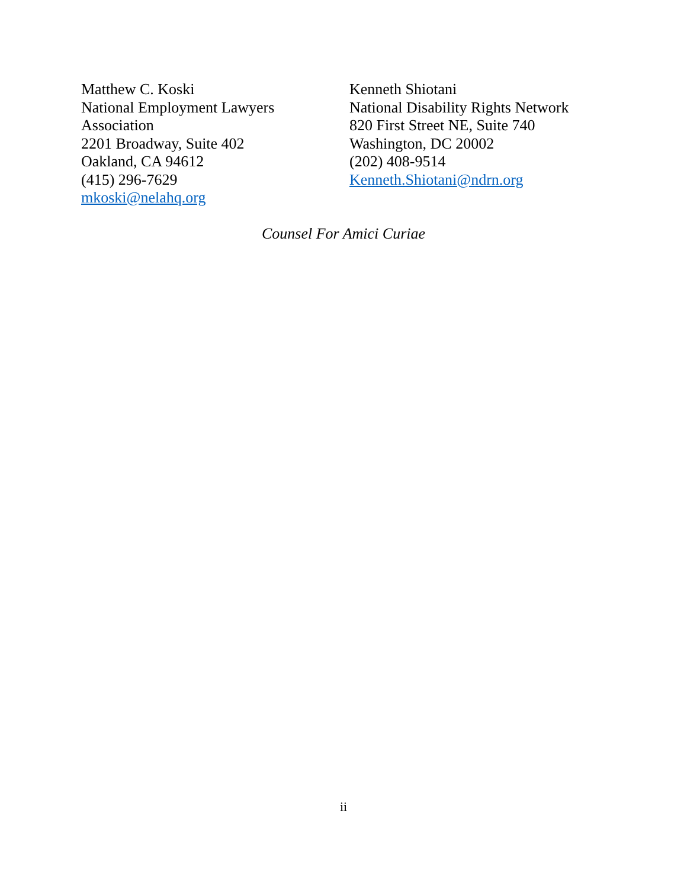Matthew C. Koski
National Employment Lawyers
Association
2201 Broadway, Suite 402
Oakland, CA 94612
(415) 296-7629
mkoski@nelahq.org
Kenneth Shiotani
National Disability Rights Network
820 First Street NE, Suite 740
Washington, DC 20002
(202) 408-9514
Kenneth.Shiotani@ndrn.org
Counsel For Amici Curiae
ii